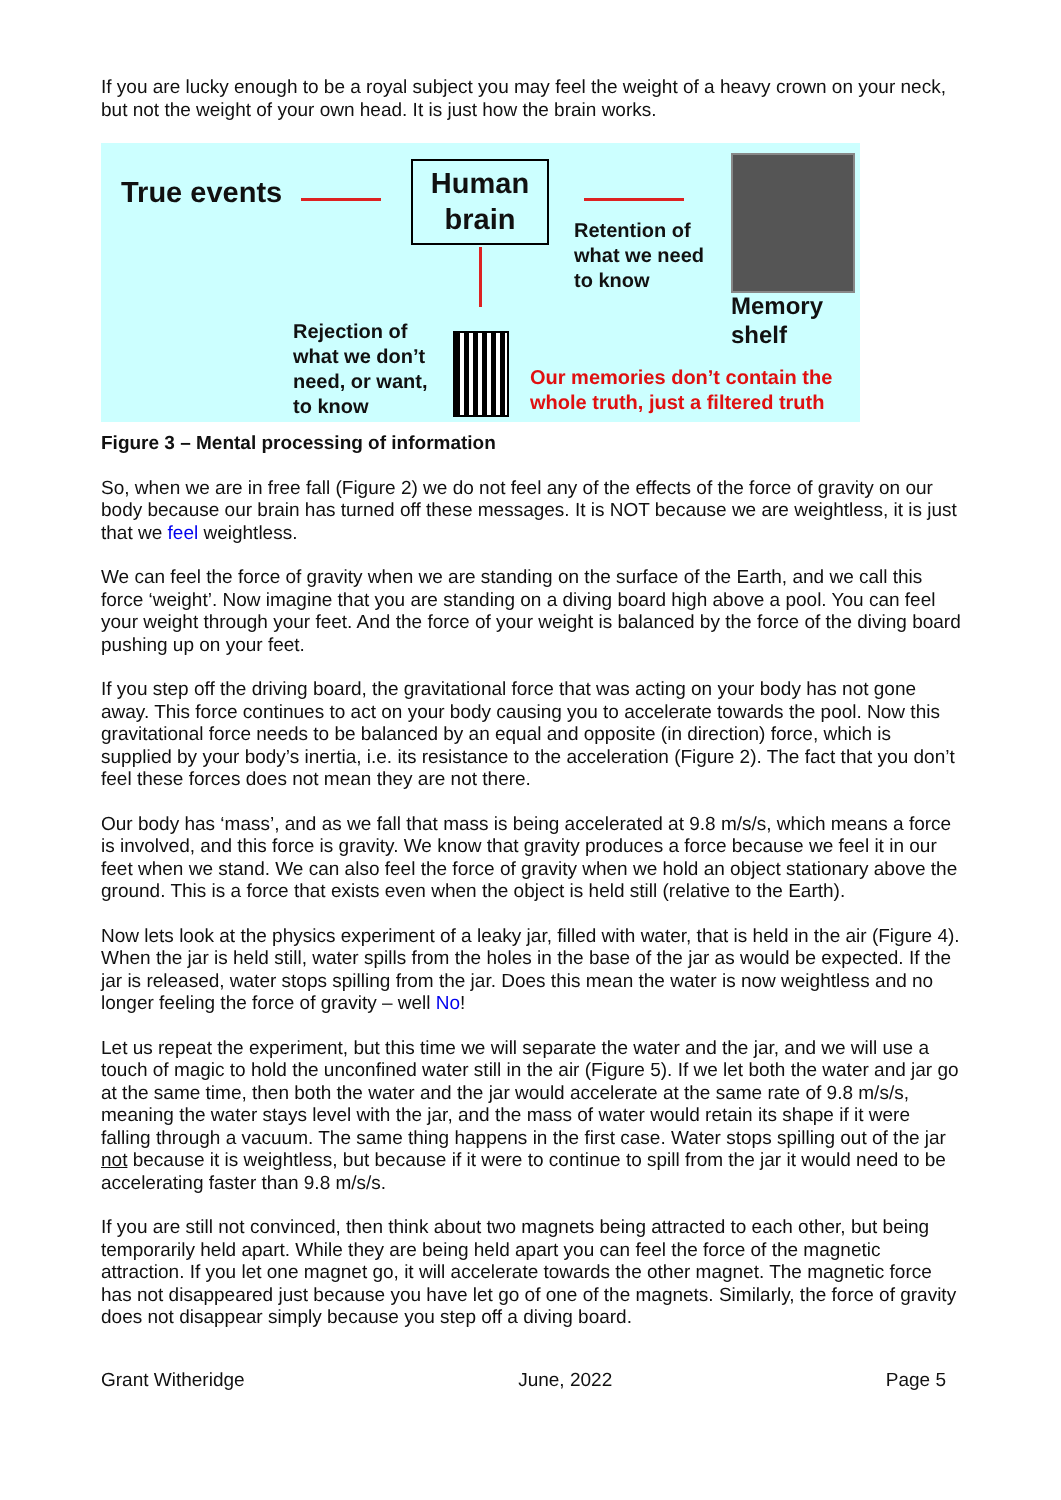If you are lucky enough to be a royal subject you may feel the weight of a heavy crown on your neck, but not the weight of your own head. It is just how the brain works.
True events
Human
brain
Retention of
what we need
to know
Memory
shelf
Rejection of
what we don’t
need, or want,
to know
Our memories don’t contain the
whole truth, just a filtered truth
Figure 3 – Mental processing of information
So, when we are in free fall (Figure 2) we do not feel any of the effects of the force of gravity on our body because our brain has turned off these messages. It is NOT because we are weightless, it is just that we feel weightless.
We can feel the force of gravity when we are standing on the surface of the Earth, and we call this force ‘weight’. Now imagine that you are standing on a diving board high above a pool. You can feel your weight through your feet. And the force of your weight is balanced by the force of the diving board pushing up on your feet.
If you step off the driving board, the gravitational force that was acting on your body has not gone away. This force continues to act on your body causing you to accelerate towards the pool. Now this gravitational force needs to be balanced by an equal and opposite (in direction) force, which is supplied by your body’s inertia, i.e. its resistance to the acceleration (Figure 2). The fact that you don’t feel these forces does not mean they are not there.
Our body has ‘mass’, and as we fall that mass is being accelerated at 9.8 m/s/s, which means a force is involved, and this force is gravity. We know that gravity produces a force because we feel it in our feet when we stand. We can also feel the force of gravity when we hold an object stationary above the ground. This is a force that exists even when the object is held still (relative to the Earth).
Now lets look at the physics experiment of a leaky jar, filled with water, that is held in the air (Figure 4). When the jar is held still, water spills from the holes in the base of the jar as would be expected. If the jar is released, water stops spilling from the jar. Does this mean the water is now weightless and no longer feeling the force of gravity – well No!
Let us repeat the experiment, but this time we will separate the water and the jar, and we will use a touch of magic to hold the unconfined water still in the air (Figure 5). If we let both the water and jar go at the same time, then both the water and the jar would accelerate at the same rate of 9.8 m/s/s, meaning the water stays level with the jar, and the mass of water would retain its shape if it were falling through a vacuum. The same thing happens in the first case. Water stops spilling out of the jar not because it is weightless, but because if it were to continue to spill from the jar it would need to be accelerating faster than 9.8 m/s/s.
If you are still not convinced, then think about two magnets being attracted to each other, but being temporarily held apart. While they are being held apart you can feel the force of the magnetic attraction. If you let one magnet go, it will accelerate towards the other magnet. The magnetic force has not disappeared just because you have let go of one of the magnets. Similarly, the force of gravity does not disappear simply because you step off a diving board.
Grant Witheridge June, 2022 Page 5